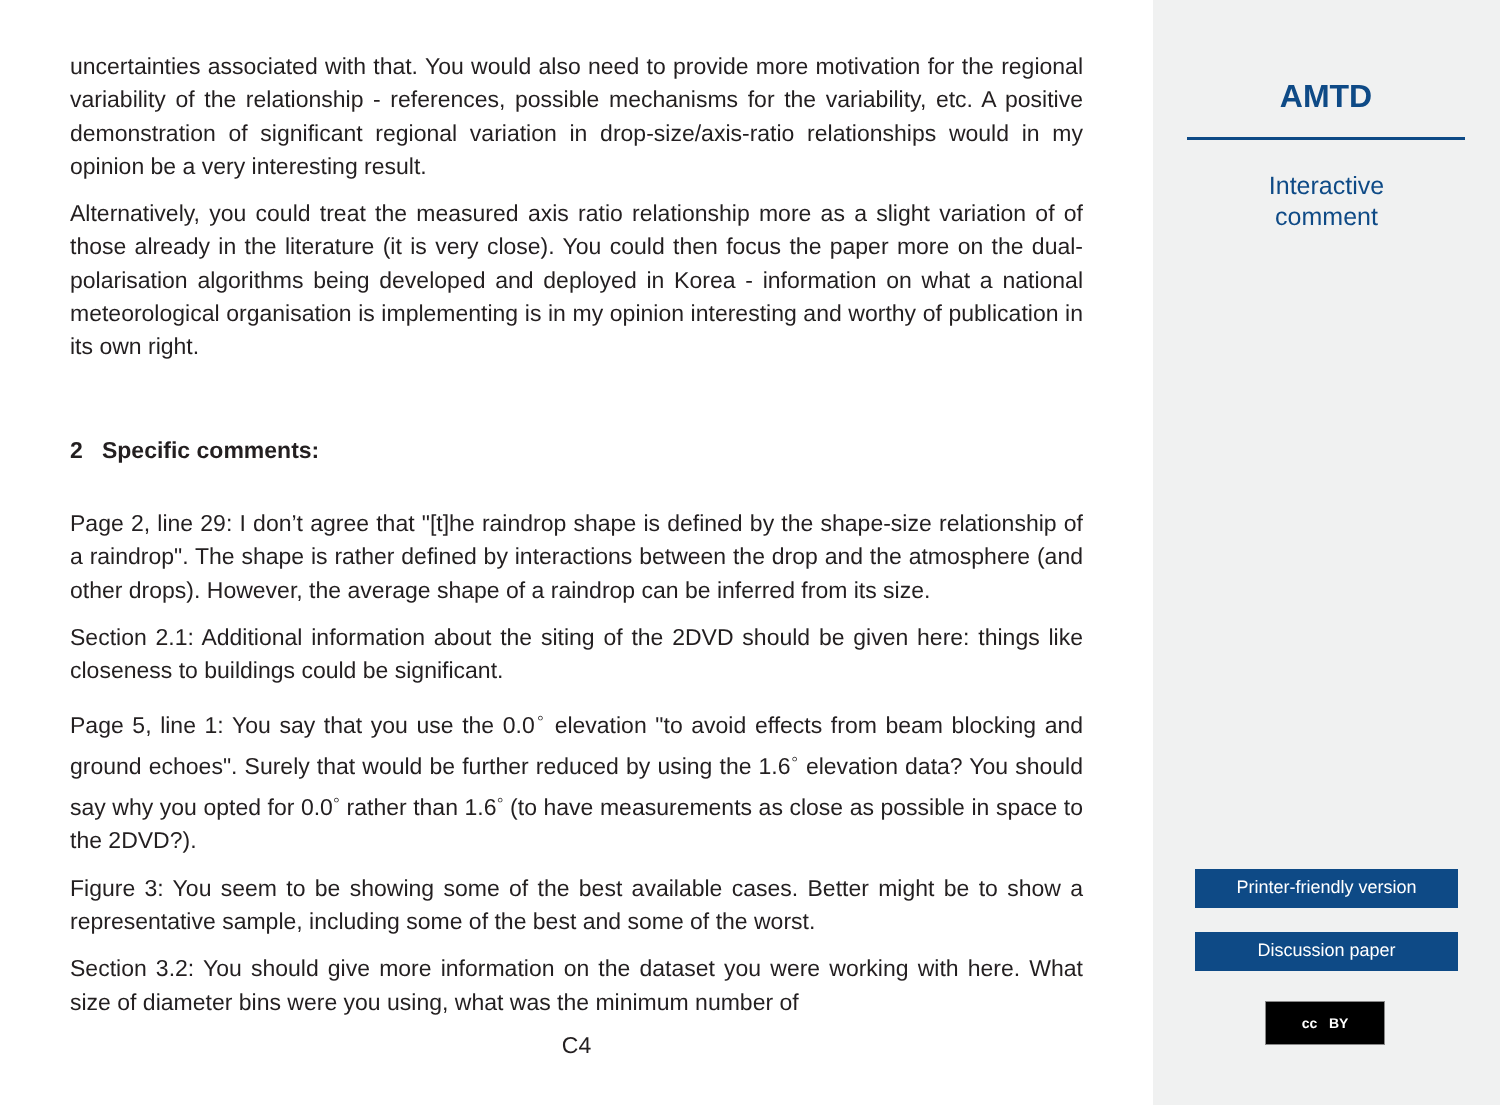uncertainties associated with that. You would also need to provide more motivation for the regional variability of the relationship - references, possible mechanisms for the variability, etc. A positive demonstration of significant regional variation in drop-size/axis-ratio relationships would in my opinion be a very interesting result.
Alternatively, you could treat the measured axis ratio relationship more as a slight variation of of those already in the literature (it is very close). You could then focus the paper more on the dual-polarisation algorithms being developed and deployed in Korea - information on what a national meteorological organisation is implementing is in my opinion interesting and worthy of publication in its own right.
2 Specific comments:
Page 2, line 29: I don’t agree that "[t]he raindrop shape is defined by the shape-size relationship of a raindrop". The shape is rather defined by interactions between the drop and the atmosphere (and other drops). However, the average shape of a raindrop can be inferred from its size.
Section 2.1: Additional information about the siting of the 2DVD should be given here: things like closeness to buildings could be significant.
Page 5, line 1: You say that you use the 0.0<sup>◦</sup> elevation "to avoid effects from beam blocking and ground echoes". Surely that would be further reduced by using the 1.6<sup>◦</sup> elevation data? You should say why you opted for 0.0<sup>◦</sup> rather than 1.6<sup>◦</sup> (to have measurements as close as possible in space to the 2DVD?).
Figure 3: You seem to be showing some of the best available cases. Better might be to show a representative sample, including some of the best and some of the worst.
Section 3.2: You should give more information on the dataset you were working with here. What size of diameter bins were you using, what was the minimum number of
C4
AMTD
Interactive
comment
Printer-friendly version
Discussion paper
cc BY